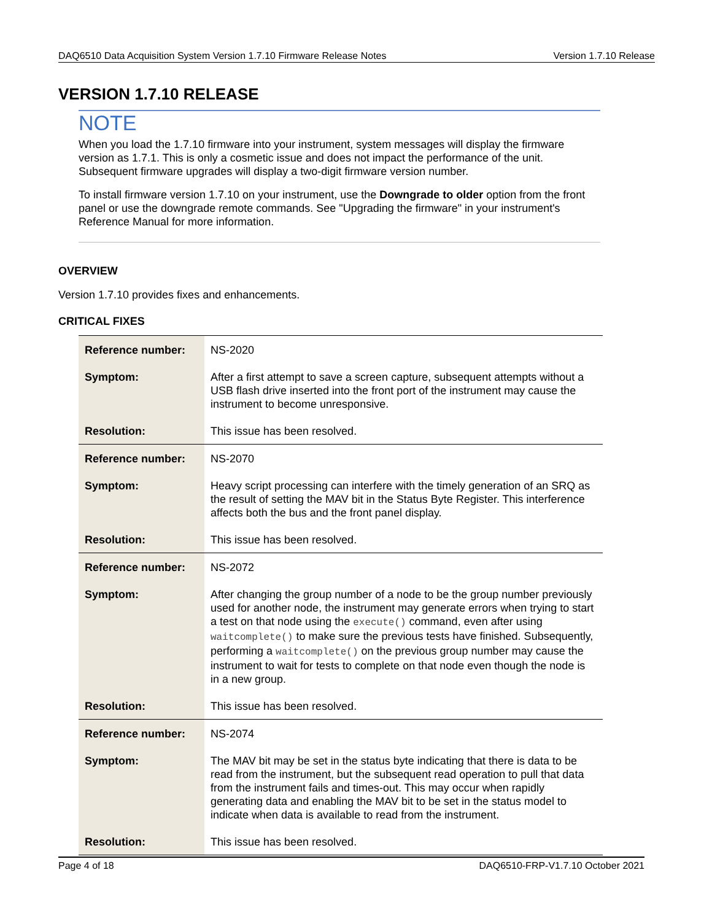DAQ6510 Data Acquisition System Version 1.7.10 Firmware Release Notes Version 1.7.10 Release
VERSION 1.7.10 RELEASE
NOTE
When you load the 1.7.10 firmware into your instrument, system messages will display the firmware version as 1.7.1. This is only a cosmetic issue and does not impact the performance of the unit. Subsequent firmware upgrades will display a two-digit firmware version number.
To install firmware version 1.7.10 on your instrument, use the Downgrade to older option from the front panel or use the downgrade remote commands. See "Upgrading the firmware" in your instrument's Reference Manual for more information.
OVERVIEW
Version 1.7.10 provides fixes and enhancements.
CRITICAL FIXES
| Reference number: | NS-2020 |
| Symptom: | After a first attempt to save a screen capture, subsequent attempts without a USB flash drive inserted into the front port of the instrument may cause the instrument to become unresponsive. |
| Resolution: | This issue has been resolved. |
| Reference number: | NS-2070 |
| Symptom: | Heavy script processing can interfere with the timely generation of an SRQ as the result of setting the MAV bit in the Status Byte Register. This interference affects both the bus and the front panel display. |
| Resolution: | This issue has been resolved. |
| Reference number: | NS-2072 |
| Symptom: | After changing the group number of a node to be the group number previously used for another node, the instrument may generate errors when trying to start a test on that node using the execute() command, even after using waitcomplete() to make sure the previous tests have finished. Subsequently, performing a waitcomplete() on the previous group number may cause the instrument to wait for tests to complete on that node even though the node is in a new group. |
| Resolution: | This issue has been resolved. |
| Reference number: | NS-2074 |
| Symptom: | The MAV bit may be set in the status byte indicating that there is data to be read from the instrument, but the subsequent read operation to pull that data from the instrument fails and times-out. This may occur when rapidly generating data and enabling the MAV bit to be set in the status model to indicate when data is available to read from the instrument. |
| Resolution: | This issue has been resolved. |
Page 4 of 18 DAQ6510-FRP-V1.7.10 October 2021